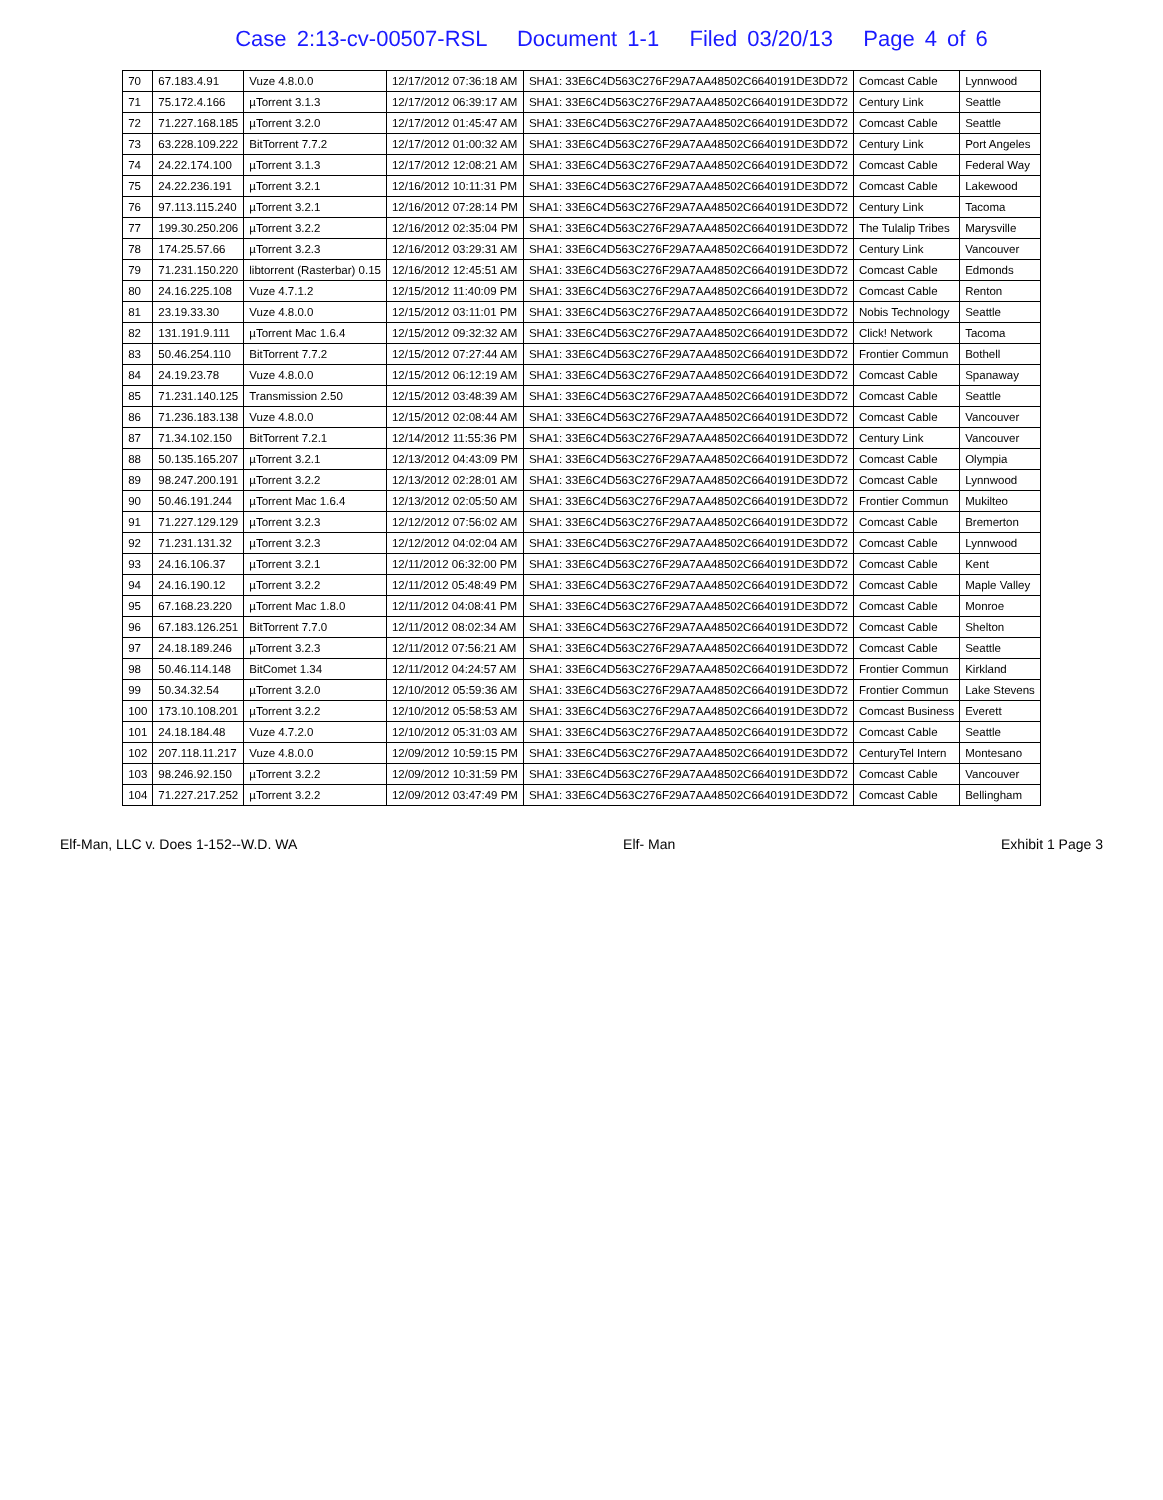Case 2:13-cv-00507-RSL Document 1-1 Filed 03/20/13 Page 4 of 6
| 70 | 67.183.4.91 | Vuze 4.8.0.0 | 12/17/2012 07:36:18 AM | SHA1: 33E6C4D563C276F29A7AA48502C6640191DE3DD72 | Comcast Cable | Lynnwood |
| 71 | 75.172.4.166 | µTorrent 3.1.3 | 12/17/2012 06:39:17 AM | SHA1: 33E6C4D563C276F29A7AA48502C6640191DE3DD72 | Century Link | Seattle |
| 72 | 71.227.168.185 | µTorrent 3.2.0 | 12/17/2012 01:45:47 AM | SHA1: 33E6C4D563C276F29A7AA48502C6640191DE3DD72 | Comcast Cable | Seattle |
| 73 | 63.228.109.222 | BitTorrent 7.7.2 | 12/17/2012 01:00:32 AM | SHA1: 33E6C4D563C276F29A7AA48502C6640191DE3DD72 | Century Link | Port Angeles |
| 74 | 24.22.174.100 | µTorrent 3.1.3 | 12/17/2012 12:08:21 AM | SHA1: 33E6C4D563C276F29A7AA48502C6640191DE3DD72 | Comcast Cable | Federal Way |
| 75 | 24.22.236.191 | µTorrent 3.2.1 | 12/16/2012 10:11:31 PM | SHA1: 33E6C4D563C276F29A7AA48502C6640191DE3DD72 | Comcast Cable | Lakewood |
| 76 | 97.113.115.240 | µTorrent 3.2.1 | 12/16/2012 07:28:14 PM | SHA1: 33E6C4D563C276F29A7AA48502C6640191DE3DD72 | Century Link | Tacoma |
| 77 | 199.30.250.206 | µTorrent 3.2.2 | 12/16/2012 02:35:04 PM | SHA1: 33E6C4D563C276F29A7AA48502C6640191DE3DD72 | The Tulalip Tribes | Marysville |
| 78 | 174.25.57.66 | µTorrent 3.2.3 | 12/16/2012 03:29:31 AM | SHA1: 33E6C4D563C276F29A7AA48502C6640191DE3DD72 | Century Link | Vancouver |
| 79 | 71.231.150.220 | libtorrent (Rasterbar) 0.15 | 12/16/2012 12:45:51 AM | SHA1: 33E6C4D563C276F29A7AA48502C6640191DE3DD72 | Comcast Cable | Edmonds |
| 80 | 24.16.225.108 | Vuze 4.7.1.2 | 12/15/2012 11:40:09 PM | SHA1: 33E6C4D563C276F29A7AA48502C6640191DE3DD72 | Comcast Cable | Renton |
| 81 | 23.19.33.30 | Vuze 4.8.0.0 | 12/15/2012 03:11:01 PM | SHA1: 33E6C4D563C276F29A7AA48502C6640191DE3DD72 | Nobis Technology | Seattle |
| 82 | 131.191.9.111 | µTorrent Mac 1.6.4 | 12/15/2012 09:32:32 AM | SHA1: 33E6C4D563C276F29A7AA48502C6640191DE3DD72 | Click! Network | Tacoma |
| 83 | 50.46.254.110 | BitTorrent 7.7.2 | 12/15/2012 07:27:44 AM | SHA1: 33E6C4D563C276F29A7AA48502C6640191DE3DD72 | Frontier Commun | Bothell |
| 84 | 24.19.23.78 | Vuze 4.8.0.0 | 12/15/2012 06:12:19 AM | SHA1: 33E6C4D563C276F29A7AA48502C6640191DE3DD72 | Comcast Cable | Spanaway |
| 85 | 71.231.140.125 | Transmission 2.50 | 12/15/2012 03:48:39 AM | SHA1: 33E6C4D563C276F29A7AA48502C6640191DE3DD72 | Comcast Cable | Seattle |
| 86 | 71.236.183.138 | Vuze 4.8.0.0 | 12/15/2012 02:08:44 AM | SHA1: 33E6C4D563C276F29A7AA48502C6640191DE3DD72 | Comcast Cable | Vancouver |
| 87 | 71.34.102.150 | BitTorrent 7.2.1 | 12/14/2012 11:55:36 PM | SHA1: 33E6C4D563C276F29A7AA48502C6640191DE3DD72 | Century Link | Vancouver |
| 88 | 50.135.165.207 | µTorrent 3.2.1 | 12/13/2012 04:43:09 PM | SHA1: 33E6C4D563C276F29A7AA48502C6640191DE3DD72 | Comcast Cable | Olympia |
| 89 | 98.247.200.191 | µTorrent 3.2.2 | 12/13/2012 02:28:01 AM | SHA1: 33E6C4D563C276F29A7AA48502C6640191DE3DD72 | Comcast Cable | Lynnwood |
| 90 | 50.46.191.244 | µTorrent Mac 1.6.4 | 12/13/2012 02:05:50 AM | SHA1: 33E6C4D563C276F29A7AA48502C6640191DE3DD72 | Frontier Commun | Mukilteo |
| 91 | 71.227.129.129 | µTorrent 3.2.3 | 12/12/2012 07:56:02 AM | SHA1: 33E6C4D563C276F29A7AA48502C6640191DE3DD72 | Comcast Cable | Bremerton |
| 92 | 71.231.131.32 | µTorrent 3.2.3 | 12/12/2012 04:02:04 AM | SHA1: 33E6C4D563C276F29A7AA48502C6640191DE3DD72 | Comcast Cable | Lynnwood |
| 93 | 24.16.106.37 | µTorrent 3.2.1 | 12/11/2012 06:32:00 PM | SHA1: 33E6C4D563C276F29A7AA48502C6640191DE3DD72 | Comcast Cable | Kent |
| 94 | 24.16.190.12 | µTorrent 3.2.2 | 12/11/2012 05:48:49 PM | SHA1: 33E6C4D563C276F29A7AA48502C6640191DE3DD72 | Comcast Cable | Maple Valley |
| 95 | 67.168.23.220 | µTorrent Mac 1.8.0 | 12/11/2012 04:08:41 PM | SHA1: 33E6C4D563C276F29A7AA48502C6640191DE3DD72 | Comcast Cable | Monroe |
| 96 | 67.183.126.251 | BitTorrent 7.7.0 | 12/11/2012 08:02:34 AM | SHA1: 33E6C4D563C276F29A7AA48502C6640191DE3DD72 | Comcast Cable | Shelton |
| 97 | 24.18.189.246 | µTorrent 3.2.3 | 12/11/2012 07:56:21 AM | SHA1: 33E6C4D563C276F29A7AA48502C6640191DE3DD72 | Comcast Cable | Seattle |
| 98 | 50.46.114.148 | BitComet 1.34 | 12/11/2012 04:24:57 AM | SHA1: 33E6C4D563C276F29A7AA48502C6640191DE3DD72 | Frontier Commun | Kirkland |
| 99 | 50.34.32.54 | µTorrent 3.2.0 | 12/10/2012 05:59:36 AM | SHA1: 33E6C4D563C276F29A7AA48502C6640191DE3DD72 | Frontier Commun | Lake Stevens |
| 100 | 173.10.108.201 | µTorrent 3.2.2 | 12/10/2012 05:58:53 AM | SHA1: 33E6C4D563C276F29A7AA48502C6640191DE3DD72 | Comcast Business | Everett |
| 101 | 24.18.184.48 | Vuze 4.7.2.0 | 12/10/2012 05:31:03 AM | SHA1: 33E6C4D563C276F29A7AA48502C6640191DE3DD72 | Comcast Cable | Seattle |
| 102 | 207.118.11.217 | Vuze 4.8.0.0 | 12/09/2012 10:59:15 PM | SHA1: 33E6C4D563C276F29A7AA48502C6640191DE3DD72 | CenturyTel Intern | Montesano |
| 103 | 98.246.92.150 | µTorrent 3.2.2 | 12/09/2012 10:31:59 PM | SHA1: 33E6C4D563C276F29A7AA48502C6640191DE3DD72 | Comcast Cable | Vancouver |
| 104 | 71.227.217.252 | µTorrent 3.2.2 | 12/09/2012 03:47:49 PM | SHA1: 33E6C4D563C276F29A7AA48502C6640191DE3DD72 | Comcast Cable | Bellingham |
Elf-Man, LLC v. Does 1-152--W.D. WA Elf- Man Exhibit 1 Page 3